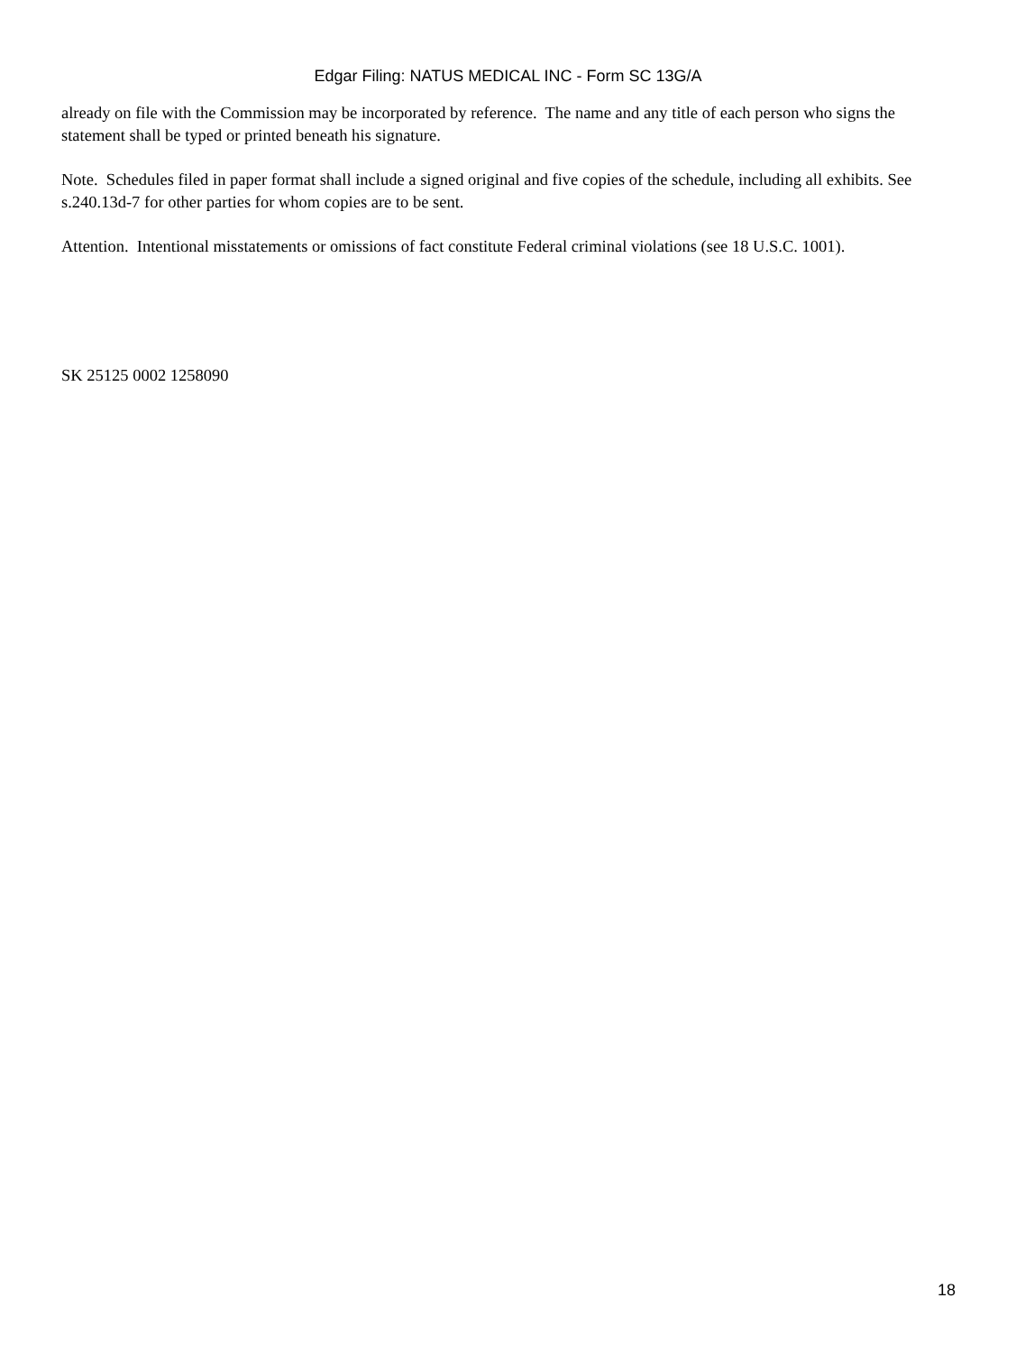Edgar Filing: NATUS MEDICAL INC - Form SC 13G/A
already on file with the Commission may be incorporated by reference. The name and any title of each person who signs the statement shall be typed or printed beneath his signature.
Note. Schedules filed in paper format shall include a signed original and five copies of the schedule, including all exhibits. See s.240.13d-7 for other parties for whom copies are to be sent.
Attention. Intentional misstatements or omissions of fact constitute Federal criminal violations (see 18 U.S.C. 1001).
SK 25125 0002 1258090
18